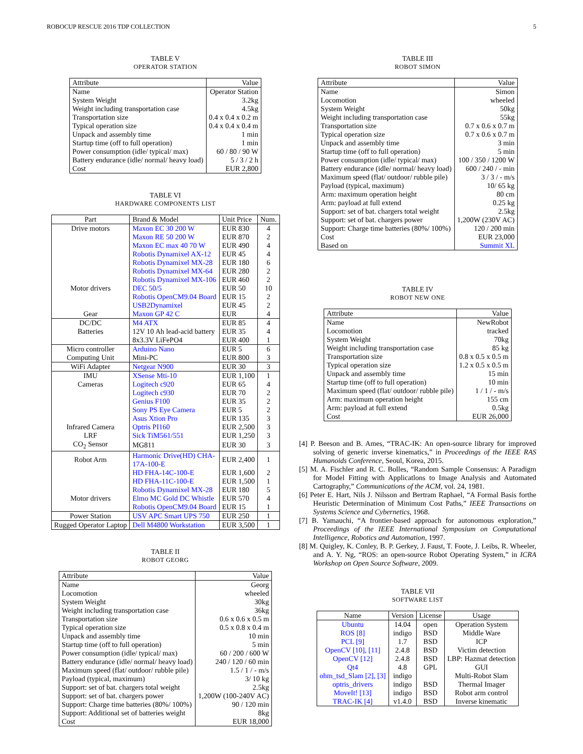ROBOCUP RESCUE 2016 TDP COLLECTION 5
TABLE V
OPERATOR STATION
| Attribute | Value |
| --- | --- |
| Name | Operator Station |
| System Weight | 3.2kg |
| Weight including transportation case | 4.5kg |
| Transportation size | 0.4 x 0.4 x 0.2 m |
| Typical operation size | 0.4 x 0.4 x 0.4 m |
| Unpack and assembly time | 1 min |
| Startup time (off to full operation) | 1 min |
| Power consumption (idle/ typical/ max) | 60 / 80 / 90 W |
| Battery endurance (idle/ normal/ heavy load) | 5 / 3 / 2 h |
| Cost | EUR 2,800 |
TABLE VI
HARDWARE COMPONENTS LIST
| Part | Brand & Model | Unit Price | Num. |
| --- | --- | --- | --- |
| Drive motors | Maxon EC 30 200 W | EUR 830 | 4 |
| | Maxon RE 50 200 W | EUR 870 | 2 |
| | Maxon EC max 40 70 W | EUR 490 | 4 |
| | Robotis Dynamixel AX-12 | EUR 45 | 4 |
| | Robotis Dynamixel MX-28 | EUR 180 | 6 |
| | Robotis Dynamixel MX-64 | EUR 280 | 2 |
| | Robotis Dynamixel MX-106 | EUR 460 | 2 |
| Motor drivers | DEC 50/5 | EUR 50 | 10 |
| | Robotis OpenCM9.04 Board | EUR 15 | 2 |
| | USB2Dynamixel | EUR 45 | 2 |
| Gear | Maxon GP 42 C | EUR | 4 |
| DC/DC | M4 ATX | EUR 85 | 4 |
| Batteries | 12V 10 Ah lead-acid battery | EUR 35 | 4 |
| | 8x3.3V LiFePO4 | EUR 400 | 1 |
| Micro controller | Arduino Nano | EUR 5 | 6 |
| Computing Unit | Mini-PC | EUR 800 | 3 |
| WiFi Adapter | Netgear N900 | EUR 30 | 3 |
| IMU | XSense Mti-10 | EUR 1,100 | 1 |
| Cameras | Logitech c920 | EUR 65 | 4 |
| | Logitech c930 | EUR 70 | 2 |
| | Genius F100 | EUR 35 | 2 |
| | Sony PS Eye Camera | EUR 5 | 2 |
| | Asus Xtion Pro | EUR 135 | 3 |
| Infrared Camera | Optris PI160 | EUR 2,500 | 3 |
| LRF | Sick TiM561/551 | EUR 1,250 | 3 |
| CO<sub>2</sub> Sensor | MG811 | EUR 30 | 3 |
| Robot Arm | Harmonic Drive(HD) CHA- 17A-100-E | EUR 2,400 | 1 |
| | HD FHA-14C-100-E | EUR 1,600 | 2 |
| | HD FHA-11C-100-E | EUR 1,500 | 1 |
| | Robotis Dynamixel MX-28 | EUR 180 | 5 |
| Motor drivers | Elmo MC Gold DC Whistle | EUR 570 | 4 |
| | Robotis OpenCM9.04 Board | EUR 15 | 1 |
| Power Station | USV APC Smart UPS 750 | EUR 250 | 1 |
| Rugged Operator Laptop | Dell M4800 Workstation | EUR 3,500 | 1 |
TABLE II
ROBOT GEORG
| Attribute | Value |
| --- | --- |
| Name | Georg |
| Locomotion | wheeled |
| System Weight | 30kg |
| Weight including transportation case | 36kg |
| Transportation size | 0.6 x 0.6 x 0.5 m |
| Typical operation size | 0.5 x 0.8 x 0.4 m |
| Unpack and assembly time | 10 min |
| Startup time (off to full operation) | 5 min |
| Power consumption (idle/ typical/ max) | 60 / 200 / 600 W |
| Battery endurance (idle/ normal/ heavy load) | 240 / 120 / 60 min |
| Maximum speed (flat/ outdoor/ rubble pile) | 1.5 / 1 / - m/s |
| Payload (typical, maximum) | 3/ 10 kg |
| Support: set of bat. chargers total weight | 2.5kg |
| Support: set of bat. chargers power | 1,200W (100-240V AC) |
| Support: Charge time batteries (80%/ 100%) | 90 / 120 min |
| Support: Additional set of batteries weight | 8kg |
| Cost | EUR 18,000 |
TABLE III
ROBOT SIMON
| Attribute | Value |
| --- | --- |
| Name | Simon |
| Locomotion | wheeled |
| System Weight | 50kg |
| Weight including transportation case | 55kg |
| Transportation size | 0.7 x 0.6 x 0.7 m |
| Typical operation size | 0.7 x 0.6 x 0.7 m |
| Unpack and assembly time | 3 min |
| Startup time (off to full operation) | 5 min |
| Power consumption (idle/ typical/ max) | 100 / 350 / 1200 W |
| Battery endurance (idle/ normal/ heavy load) | 600 / 240 / - min |
| Maximum speed (flat/ outdoor/ rubble pile) | 3 / 3 / - m/s |
| Payload (typical, maximum) | 10/ 65 kg |
| Arm: maximum operation height | 80 cm |
| Arm: payload at full extend | 0.25 kg |
| Support: set of bat. chargers total weight | 2.5kg |
| Support: set of bat. chargers power | 1,200W (230V AC) |
| Support: Charge time batteries (80%/ 100%) | 120 / 200 min |
| Cost | EUR 23,000 |
| Based on | Summit XL |
TABLE IV
ROBOT NEW ONE
| Attribute | Value |
| --- | --- |
| Name | NewRobot |
| Locomotion | tracked |
| System Weight | 70kg |
| Weight including transportation case | 85 kg |
| Transportation size | 0.8 x 0.5 x 0.5 m |
| Typical operation size | 1.2 x 0.5 x 0.5 m |
| Unpack and assembly time | 15 min |
| Startup time (off to full operation) | 10 min |
| Maximum speed (flat/ outdoor/ rubble pile) | 1 / 1 / - m/s |
| Arm: maximum operation height | 155 cm |
| Arm: payload at full extend | 0.5kg |
| Cost | EUR 26,000 |
[4] P. Beeson and B. Ames, “TRAC-IK: An open-source library for improved solving of generic inverse kinematics,” in Proceedings of the IEEE RAS Humanoids Conference, Seoul, Korea, 2015.
[5] M. A. Fischler and R. C. Bolles, “Random Sample Consensus: A Paradigm for Model Fitting with Applicatlons to Image Analysis and Automated Cartography,” Communications of the ACM, vol. 24, 1981.
[6] Peter E. Hart, Nils J. Nilsson and Bertram Raphael, “A Formal Basis forthe Heuristic Determination of Minimum Cost Paths,” IEEE Transactions on Systems Science and Cybernetics, 1968.
[7] B. Yamauchi, “A frontier-based approach for autonomous exploration,” Proceedings of the IEEE International Symposium on Computational Intelligence, Robotics and Automation, 1997.
[8] M. Quigley, K. Conley, B. P. Gerkey, J. Faust, T. Foote, J. Leibs, R. Wheeler, and A. Y. Ng, “ROS: an open-source Robot Operating System,” in ICRA Workshop on Open Source Software, 2009.
TABLE VII
SOFTWARE LIST
| Name | Version | License | Usage |
| --- | --- | --- | --- |
| Ubuntu | 14.04 | open | Operation System |
| ROS [8] | indigo | BSD | Middle Ware |
| PCL [9] | 1.7 | BSD | ICP |
| OpenCV [10], [11] | 2.4.8 | BSD | Victim detection |
| OpenCV [12] | 2.4.8 | BSD | LBP: Hazmat detection |
| Qt4 | 4.8 | GPL | GUI |
| ohm_tsd_Slam [2], [3] | indigo | | Multi-Robot Slam |
| optris_drivers | indigo | BSD | Thermal Imager |
| MoveIt! [13] | indigo | BSD | Robot arm control |
| TRAC-IK [4] | v1.4.0 | BSD | Inverse kinematic |